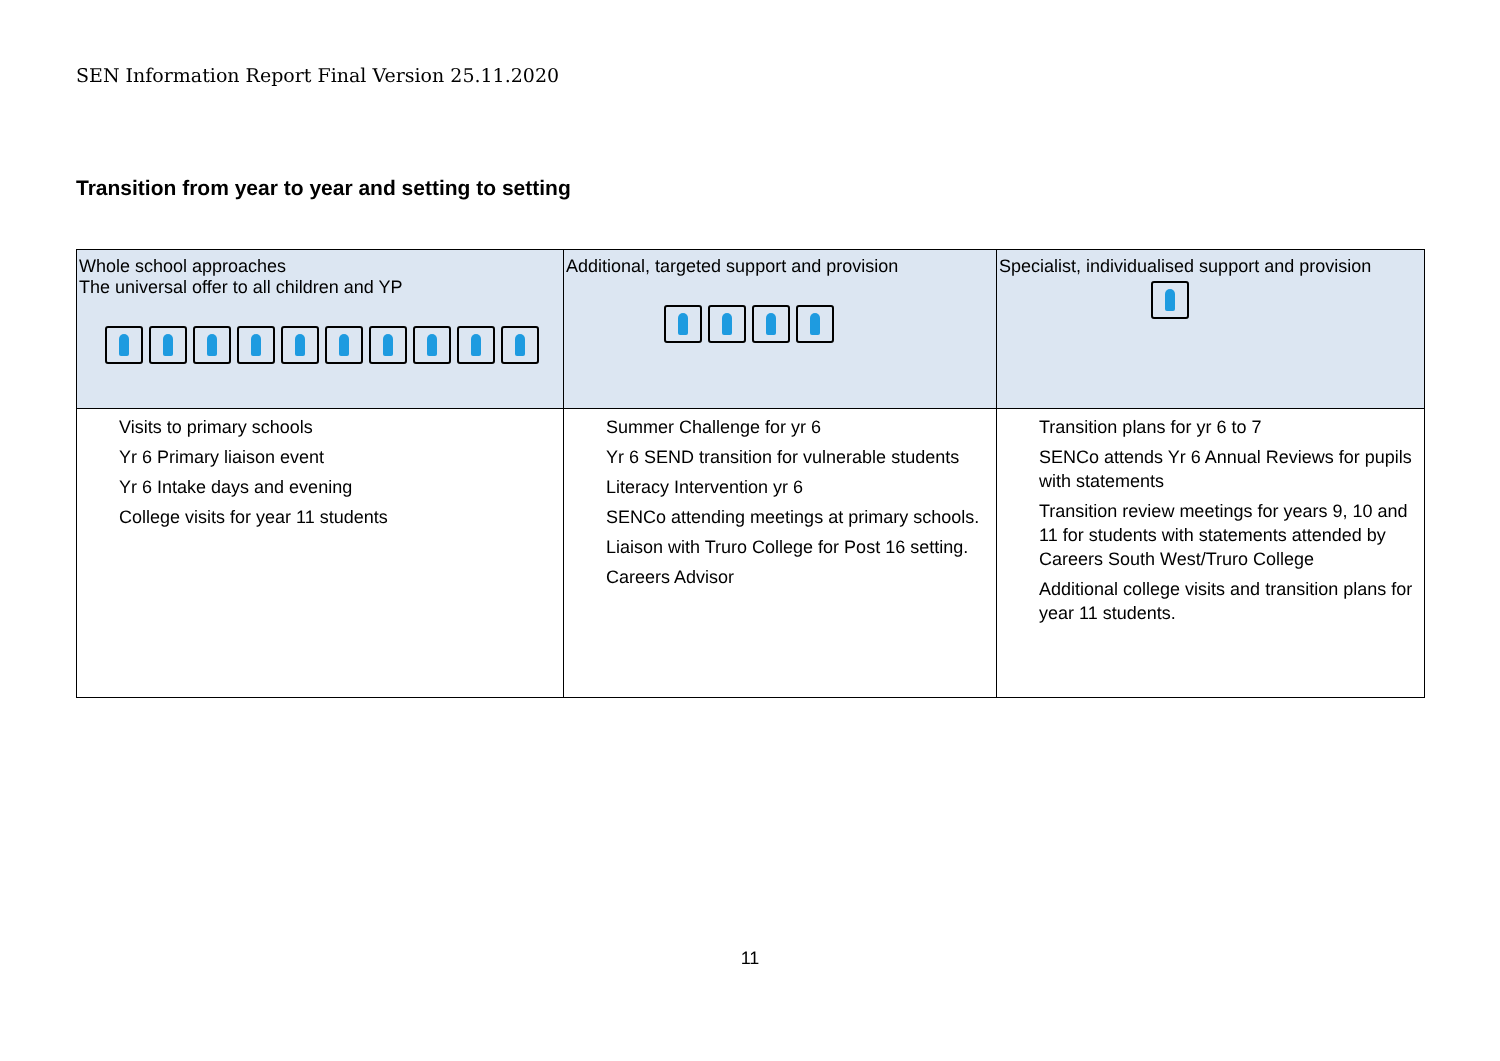SEN Information Report Final Version 25.11.2020
Transition from year to year and setting to setting
| Whole school approaches The universal offer to all children and YP | Additional, targeted support and provision | Specialist, individualised support and provision |
| Visits to primary schools Yr 6 Primary liaison event Yr 6 Intake days and evening College visits for year 11 students | Summer Challenge for yr 6 Yr 6 SEND transition for vulnerable students Literacy Intervention yr 6 SENCo attending meetings at primary schools. Liaison with Truro College for Post 16 setting. Careers Advisor | Transition plans for yr 6 to 7 SENCo attends Yr 6 Annual Reviews for pupils with statements Transition review meetings for years 9, 10 and 11 for students with statements attended by Careers South West/Truro College Additional college visits and transition plans for year 11 students. |
11